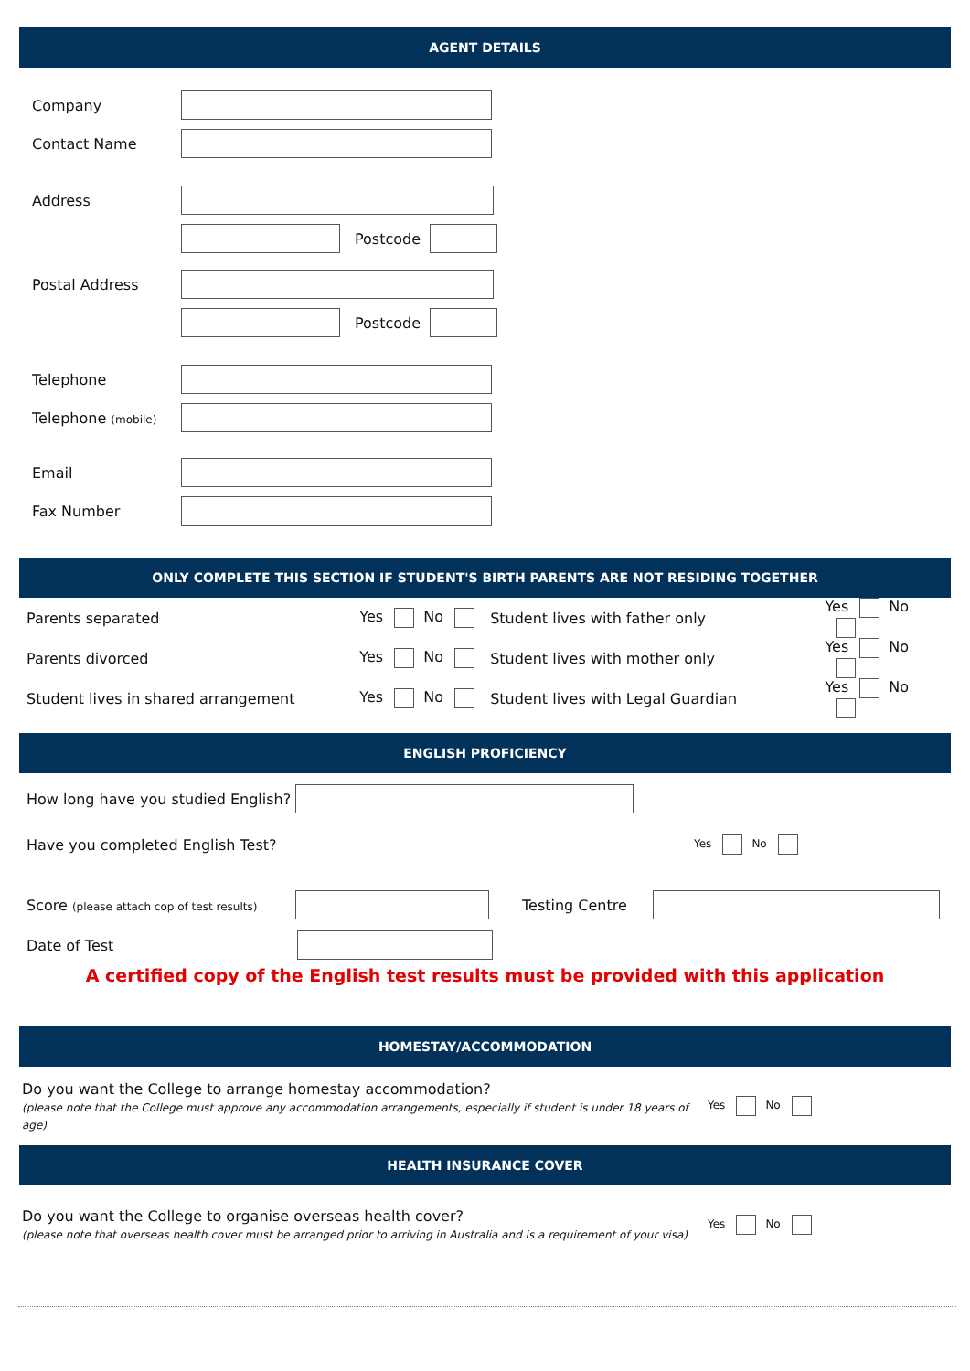AGENT DETAILS
Company
Contact Name
Address
Postcode
Postal Address
Postcode
Telephone
Telephone (mobile)
Email
Fax Number
ONLY COMPLETE THIS SECTION IF STUDENT'S BIRTH PARENTS ARE NOT RESIDING TOGETHER
Parents separated Yes No Student lives with father only Yes No
Parents divorced Yes No Student lives with mother only Yes No
Student lives in shared arrangement Yes No Student lives with Legal Guardian Yes No
ENGLISH PROFICIENCY
How long have you studied English?
Have you completed English Test? Yes No
Score (please attach cop of test results) Testing Centre
Date of Test
A certified copy of the English test results must be provided with this application
HOMESTAY/ACCOMMODATION
Do you want the College to arrange homestay accommodation?
(please note that the College must approve any accommodation arrangements, especially if student is under 18 years of age) Yes No
HEALTH INSURANCE COVER
Do you want the College to organise overseas health cover?
(please note that overseas health cover must be arranged prior to arriving in Australia and is a requirement of your visa) Yes No